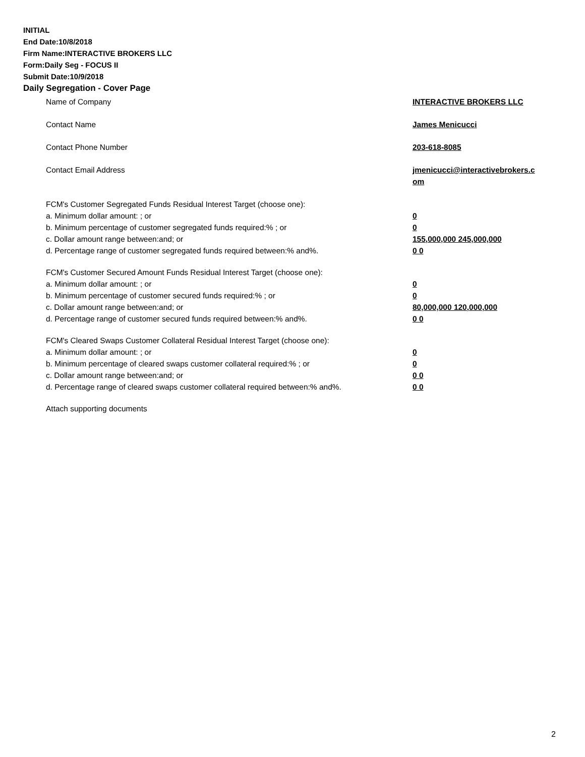INITIAL
End Date:10/8/2018
Firm Name:INTERACTIVE BROKERS LLC
Form:Daily Seg - FOCUS II
Submit Date:10/9/2018
Daily Segregation - Cover Page
Name of Company INTERACTIVE BROKERS LLC
Contact Name James Menicucci
Contact Phone Number 203-618-8085
Contact Email Address jmenicucci@interactivebrokers.c
om
FCM's Customer Segregated Funds Residual Interest Target (choose one):
a. Minimum dollar amount: ; or 0
b. Minimum percentage of customer segregated funds required:% ; or 0
c. Dollar amount range between:and; or 155,000,000 245,000,000
d. Percentage range of customer segregated funds required between:% and%. 0 0
FCM's Customer Secured Amount Funds Residual Interest Target (choose one):
a. Minimum dollar amount: ; or 0
b. Minimum percentage of customer secured funds required:% ; or 0
c. Dollar amount range between:and; or 80,000,000 120,000,000
d. Percentage range of customer secured funds required between:% and%. 0 0
FCM's Cleared Swaps Customer Collateral Residual Interest Target (choose one):
a. Minimum dollar amount: ; or 0
b. Minimum percentage of cleared swaps customer collateral required:% ; or 0
c. Dollar amount range between:and; or 0 0
d. Percentage range of cleared swaps customer collateral required between:% and%.
0 0
Attach supporting documents
2